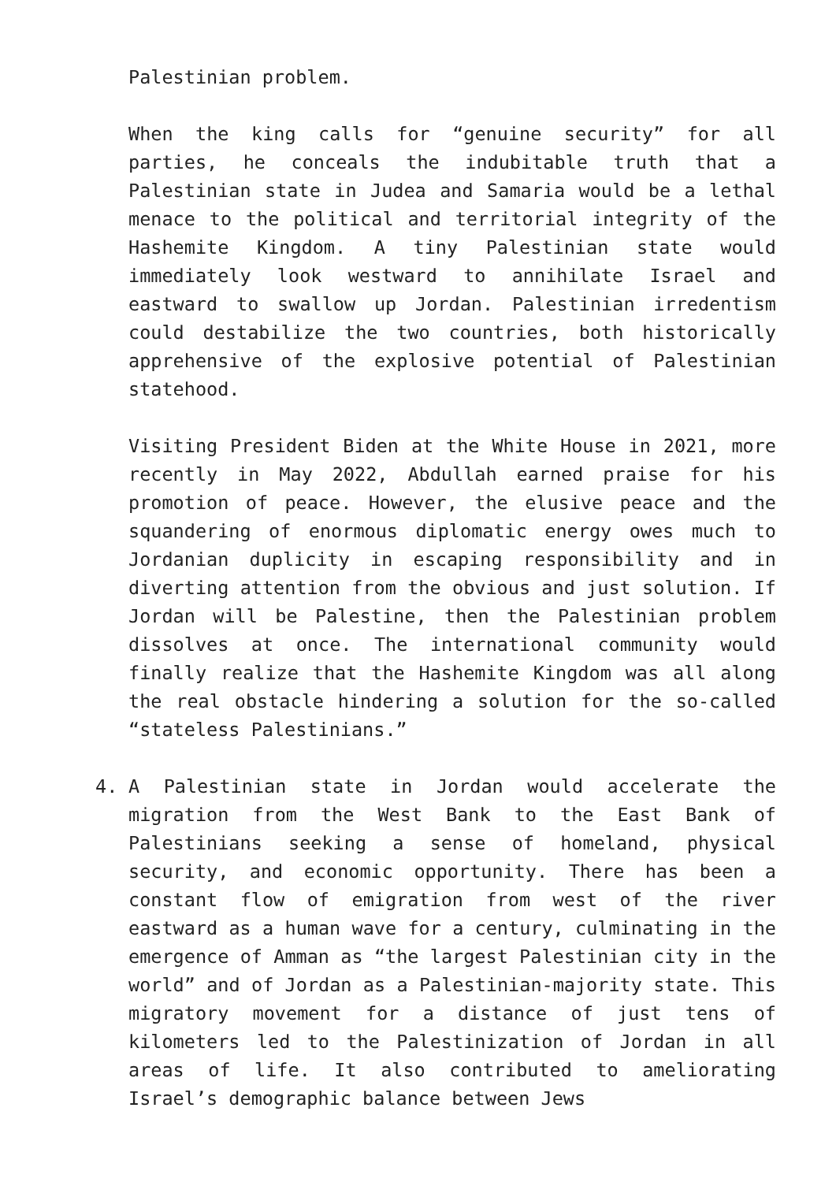Palestinian problem.
When the king calls for “genuine security” for all parties, he conceals the indubitable truth that a Palestinian state in Judea and Samaria would be a lethal menace to the political and territorial integrity of the Hashemite Kingdom. A tiny Palestinian state would immediately look westward to annihilate Israel and eastward to swallow up Jordan. Palestinian irredentism could destabilize the two countries, both historically apprehensive of the explosive potential of Palestinian statehood.
Visiting President Biden at the White House in 2021, more recently in May 2022, Abdullah earned praise for his promotion of peace. However, the elusive peace and the squandering of enormous diplomatic energy owes much to Jordanian duplicity in escaping responsibility and in diverting attention from the obvious and just solution. If Jordan will be Palestine, then the Palestinian problem dissolves at once. The international community would finally realize that the Hashemite Kingdom was all along the real obstacle hindering a solution for the so-called “stateless Palestinians.”
4. A Palestinian state in Jordan would accelerate the migration from the West Bank to the East Bank of Palestinians seeking a sense of homeland, physical security, and economic opportunity. There has been a constant flow of emigration from west of the river eastward as a human wave for a century, culminating in the emergence of Amman as “the largest Palestinian city in the world” and of Jordan as a Palestinian-majority state. This migratory movement for a distance of just tens of kilometers led to the Palestinization of Jordan in all areas of life. It also contributed to ameliorating Israel’s demographic balance between Jews